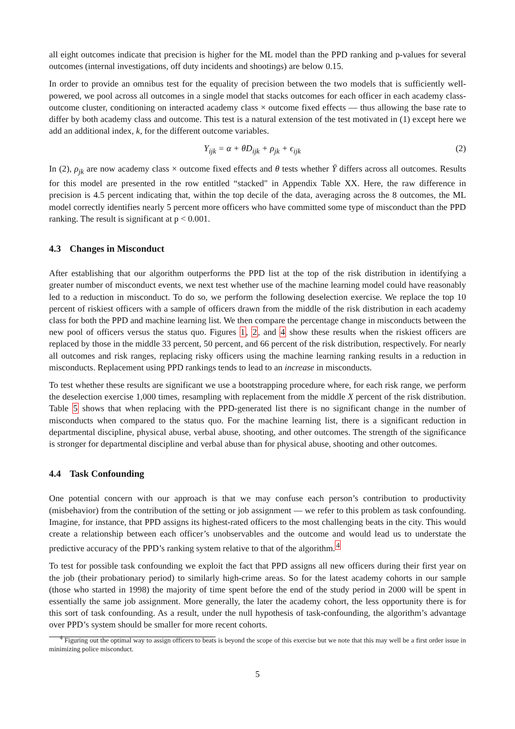all eight outcomes indicate that precision is higher for the ML model than the PPD ranking and p-values for several outcomes (internal investigations, off duty incidents and shootings) are below 0.15.
In order to provide an omnibus test for the equality of precision between the two models that is sufficiently well-powered, we pool across all outcomes in a single model that stacks outcomes for each officer in each academy class-outcome cluster, conditioning on interacted academy class × outcome fixed effects — thus allowing the base rate to differ by both academy class and outcome. This test is a natural extension of the test motivated in (1) except here we add an additional index, k, for the different outcome variables.
Y<sub>ijk</sub> = α + θD<sub>ijk</sub> + ρ<sub>jk</sub> + ϵ<sub>ijk</sub> (2)
In (2), ρ<sub>jk</sub> are now academy class × outcome fixed effects and θ tests whether Ȳ differs across all outcomes. Results for this model are presented in the row entitled “stacked" in Appendix Table XX. Here, the raw difference in precision is 4.5 percent indicating that, within the top decile of the data, averaging across the 8 outcomes, the ML model correctly identifies nearly 5 percent more officers who have committed some type of misconduct than the PPD ranking. The result is significant at p < 0.001.
4.3 Changes in Misconduct
After establishing that our algorithm outperforms the PPD list at the top of the risk distribution in identifying a greater number of misconduct events, we next test whether use of the machine learning model could have reasonably led to a reduction in misconduct. To do so, we perform the following deselection exercise. We replace the top 10 percent of riskiest officers with a sample of officers drawn from the middle of the risk distribution in each academy class for both the PPD and machine learning list. We then compare the percentage change in misconducts between the new pool of officers versus the status quo. Figures 1, 2, and 4 show these results when the riskiest officers are replaced by those in the middle 33 percent, 50 percent, and 66 percent of the risk distribution, respectively. For nearly all outcomes and risk ranges, replacing risky officers using the machine learning ranking results in a reduction in misconducts. Replacement using PPD rankings tends to lead to an increase in misconducts.
To test whether these results are significant we use a bootstrapping procedure where, for each risk range, we perform the deselection exercise 1,000 times, resampling with replacement from the middle X percent of the risk distribution. Table 5 shows that when replacing with the PPD-generated list there is no significant change in the number of misconducts when compared to the status quo. For the machine learning list, there is a significant reduction in departmental discipline, physical abuse, verbal abuse, shooting, and other outcomes. The strength of the significance is stronger for departmental discipline and verbal abuse than for physical abuse, shooting and other outcomes.
4.4 Task Confounding
One potential concern with our approach is that we may confuse each person’s contribution to productivity (misbehavior) from the contribution of the setting or job assignment — we refer to this problem as task confounding. Imagine, for instance, that PPD assigns its highest-rated officers to the most challenging beats in the city. This would create a relationship between each officer’s unobservables and the outcome and would lead us to understate the predictive accuracy of the PPD’s ranking system relative to that of the algorithm.<sup>4</sup>
To test for possible task confounding we exploit the fact that PPD assigns all new officers during their first year on the job (their probationary period) to similarly high-crime areas. So for the latest academy cohorts in our sample (those who started in 1998) the majority of time spent before the end of the study period in 2000 will be spent in essentially the same job assignment. More generally, the later the academy cohort, the less opportunity there is for this sort of task confounding. As a result, under the null hypothesis of task-confounding, the algorithm’s advantage over PPD’s system should be smaller for more recent cohorts.
<sup>4</sup> Figuring out the optimal way to assign officers to beats is beyond the scope of this exercise but we note that this may well be a first order issue in minimizing police misconduct.
5